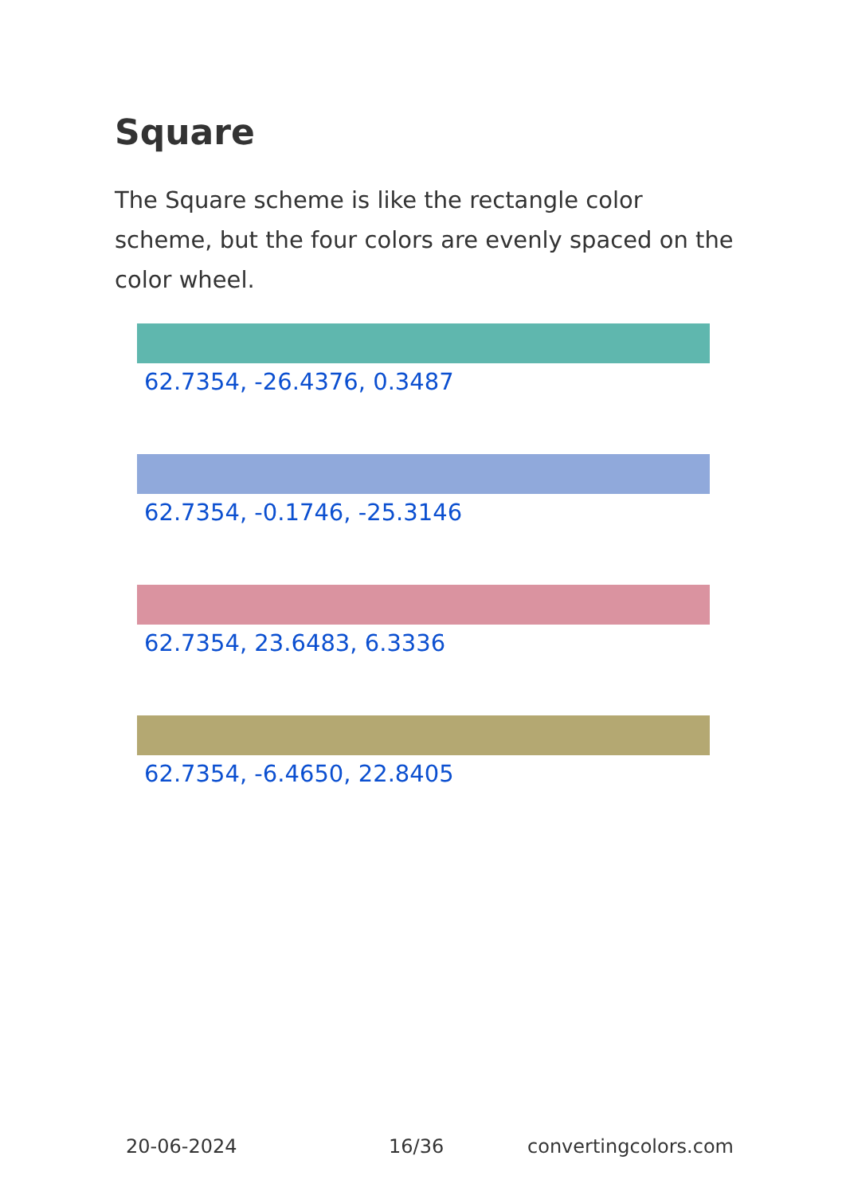Square
The Square scheme is like the rectangle color scheme, but the four colors are evenly spaced on the color wheel.
62.7354, -26.4376, 0.3487
62.7354, -0.1746, -25.3146
62.7354, 23.6483, 6.3336
62.7354, -6.4650, 22.8405
20-06-2024 16/36 convertingcolors.com